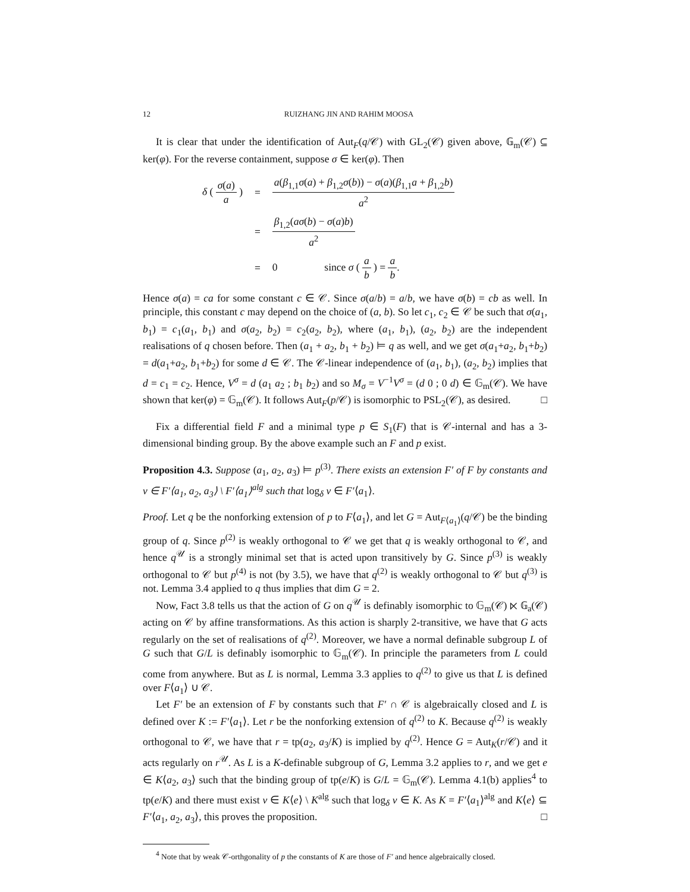12 RUIZHANG JIN AND RAHIM MOOSA
It is clear that under the identification of Aut<sub>F</sub>(q/𝒞) with GL<sub>2</sub>(𝒞) given above, 𝔾<sub>m</sub>(𝒞) ⊆ ker(φ). For the reverse containment, suppose σ ∈ ker(φ). Then
| δ ( σ ( a ) a ) | = | a ( β<sub>1,1</sub> σ ( a ) + β<sub>1,2</sub> σ ( b )) − σ ( a )( β<sub>1,1</sub> a + β<sub>1,2</sub> b ) a<sup>2</sup> |
| | = | β<sub>1,2</sub>( aσ ( b ) − σ ( a ) b ) a<sup>2</sup> |
| | = | 0 since σ ( a b ) = a b . |
Hence σ(a) = ca for some constant c ∈ 𝒞. Since σ(a/b) = a/b, we have σ(b) = cb as well. In principle, this constant c may depend on the choice of (a, b). So let c<sub>1</sub>, c<sub>2</sub> ∈ 𝒞 be such that σ(a<sub>1</sub>, b<sub>1</sub>) = c<sub>1</sub>(a<sub>1</sub>, b<sub>1</sub>) and σ(a<sub>2</sub>, b<sub>2</sub>) = c<sub>2</sub>(a<sub>2</sub>, b<sub>2</sub>), where (a<sub>1</sub>, b<sub>1</sub>), (a<sub>2</sub>, b<sub>2</sub>) are the independent realisations of q chosen before. Then (a<sub>1</sub> + a<sub>2</sub>, b<sub>1</sub> + b<sub>2</sub>) ⊨ q as well, and we get σ(a<sub>1</sub>+a<sub>2</sub>, b<sub>1</sub>+b<sub>2</sub>) = d(a<sub>1</sub>+a<sub>2</sub>, b<sub>1</sub>+b<sub>2</sub>) for some d ∈ 𝒞. The 𝒞-linear independence of (a<sub>1</sub>, b<sub>1</sub>), (a<sub>2</sub>, b<sub>2</sub>) implies that d = c<sub>1</sub> = c<sub>2</sub>. Hence, V<sup>σ</sup> = d (a<sub>1</sub> a<sub>2</sub> ; b<sub>1</sub> b<sub>2</sub>) and so M<sub>σ</sub> = V<sup>−1</sup>V<sup>σ</sup> = (d 0 ; 0 d) ∈ 𝔾<sub>m</sub>(𝒞). We have shown that ker(φ) = 𝔾<sub>m</sub>(𝒞). It follows Aut<sub>F</sub>(p/𝒞) is isomorphic to PSL<sub>2</sub>(𝒞), as desired. □
Fix a differential field F and a minimal type p ∈ S<sub>1</sub>(F) that is 𝒞-internal and has a 3-dimensional binding group. By the above example such an F and p exist.
Proposition 4.3. Suppose (a<sub>1</sub>, a<sub>2</sub>, a<sub>3</sub>) ⊨ p<sup>(3)</sup>. There exists an extension F′ of F by constants and v ∈ F′⟨a<sub>1</sub>, a<sub>2</sub>, a<sub>3</sub>⟩ \ F′⟨a<sub>1</sub>⟩<sup>alg</sup> such that log<sub>δ</sub> v ∈ F′⟨a<sub>1</sub>⟩.
Proof. Let q be the nonforking extension of p to F⟨a<sub>1</sub>⟩, and let G = Aut<sub>F⟨a<sub>1</sub>⟩</sub>(q/𝒞) be the binding group of q. Since p<sup>(2)</sup> is weakly orthogonal to 𝒞 we get that q is weakly orthogonal to 𝒞, and hence q<sup>𝒰</sup> is a strongly minimal set that is acted upon transitively by G. Since p<sup>(3)</sup> is weakly orthogonal to 𝒞 but p<sup>(4)</sup> is not (by 3.5), we have that q<sup>(2)</sup> is weakly orthogonal to 𝒞 but q<sup>(3)</sup> is not. Lemma 3.4 applied to q thus implies that dim G = 2.
Now, Fact 3.8 tells us that the action of G on q<sup>𝒰</sup> is definably isomorphic to 𝔾<sub>m</sub>(𝒞) ⋉ 𝔾<sub>a</sub>(𝒞) acting on 𝒞 by affine transformations. As this action is sharply 2-transitive, we have that G acts regularly on the set of realisations of q<sup>(2)</sup>. Moreover, we have a normal definable subgroup L of G such that G/L is definably isomorphic to 𝔾<sub>m</sub>(𝒞). In principle the parameters from L could come from anywhere. But as L is normal, Lemma 3.3 applies to q<sup>(2)</sup> to give us that L is defined over F⟨a<sub>1</sub>⟩ ∪ 𝒞.
Let F′ be an extension of F by constants such that F′ ∩ 𝒞 is algebraically closed and L is defined over K := F′⟨a<sub>1</sub>⟩. Let r be the nonforking extension of q<sup>(2)</sup> to K. Because q<sup>(2)</sup> is weakly orthogonal to 𝒞, we have that r = tp(a<sub>2</sub>, a<sub>3</sub>/K) is implied by q<sup>(2)</sup>. Hence G = Aut<sub>K</sub>(r/𝒞) and it acts regularly on r<sup>𝒰</sup>. As L is a K-definable subgroup of G, Lemma 3.2 applies to r, and we get e ∈ K⟨a<sub>2</sub>, a<sub>3</sub>⟩ such that the binding group of tp(e/K) is G/L = 𝔾<sub>m</sub>(𝒞). Lemma 4.1(b) applies<sup>4</sup> to tp(e/K) and there must exist v ∈ K⟨e⟩ \ K<sup>alg</sup> such that log<sub>δ</sub> v ∈ K. As K = F′⟨a<sub>1</sub>⟩<sup>alg</sup> and K⟨e⟩ ⊆ F′⟨a<sub>1</sub>, a<sub>2</sub>, a<sub>3</sub>⟩, this proves the proposition. □
<sup>4</sup> Note that by weak 𝒞-orthgonality of p the constants of K are those of F′ and hence algebraically closed.